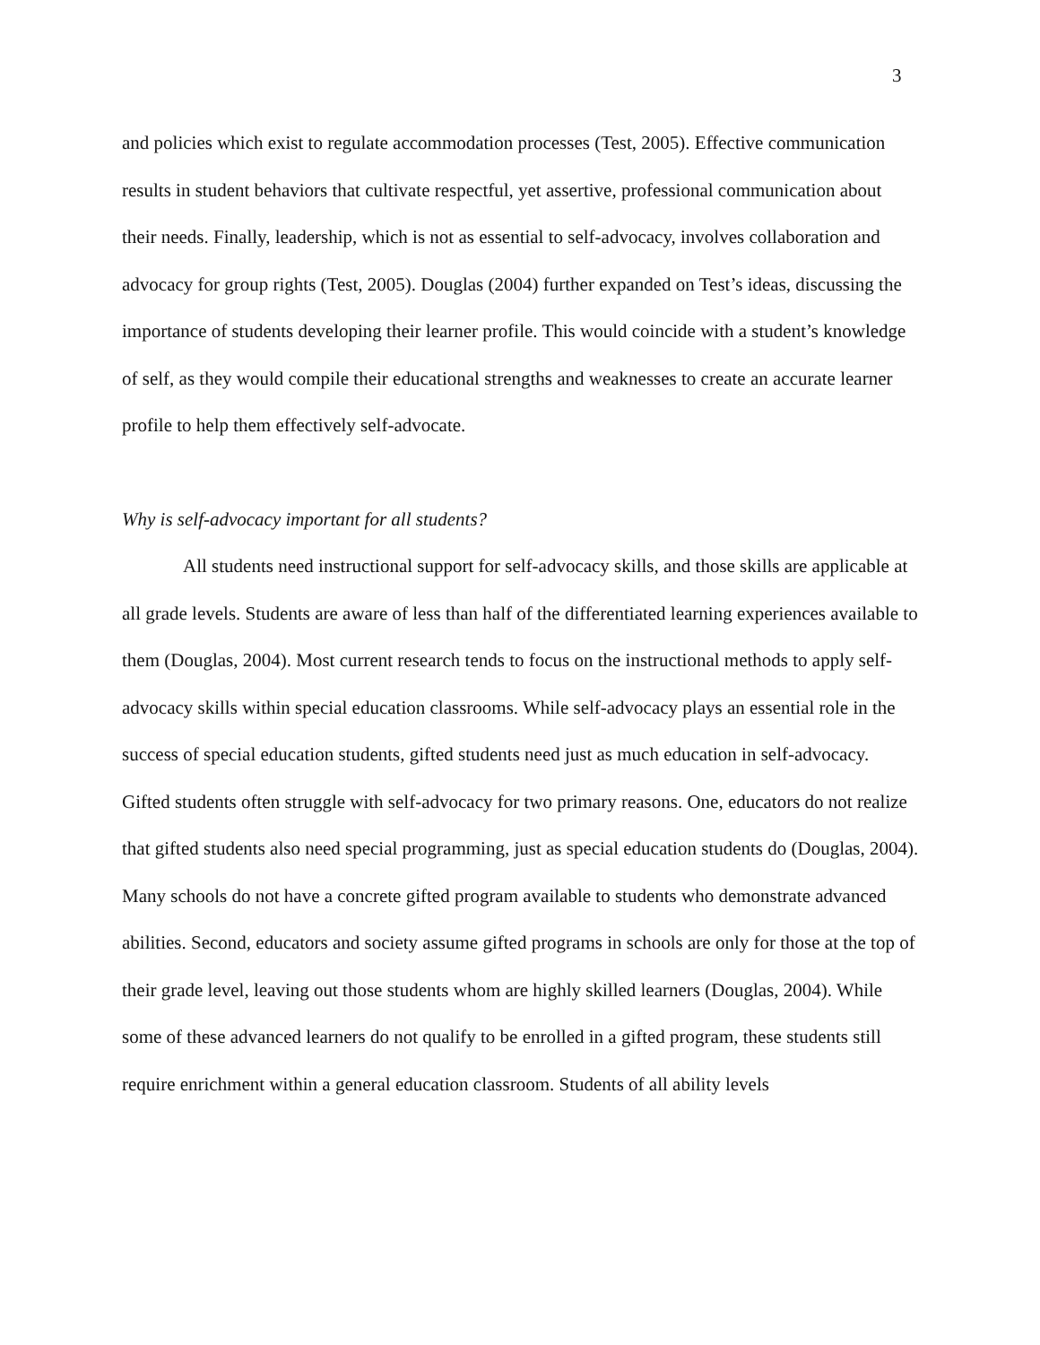3
and policies which exist to regulate accommodation processes (Test, 2005). Effective communication results in student behaviors that cultivate respectful, yet assertive, professional communication about their needs. Finally, leadership, which is not as essential to self-advocacy, involves collaboration and advocacy for group rights (Test, 2005). Douglas (2004) further expanded on Test’s ideas, discussing the importance of students developing their learner profile. This would coincide with a student’s knowledge of self, as they would compile their educational strengths and weaknesses to create an accurate learner profile to help them effectively self-advocate.
Why is self-advocacy important for all students?
All students need instructional support for self-advocacy skills, and those skills are applicable at all grade levels. Students are aware of less than half of the differentiated learning experiences available to them (Douglas, 2004). Most current research tends to focus on the instructional methods to apply self-advocacy skills within special education classrooms. While self-advocacy plays an essential role in the success of special education students, gifted students need just as much education in self-advocacy. Gifted students often struggle with self-advocacy for two primary reasons. One, educators do not realize that gifted students also need special programming, just as special education students do (Douglas, 2004). Many schools do not have a concrete gifted program available to students who demonstrate advanced abilities. Second, educators and society assume gifted programs in schools are only for those at the top of their grade level, leaving out those students whom are highly skilled learners (Douglas, 2004). While some of these advanced learners do not qualify to be enrolled in a gifted program, these students still require enrichment within a general education classroom. Students of all ability levels